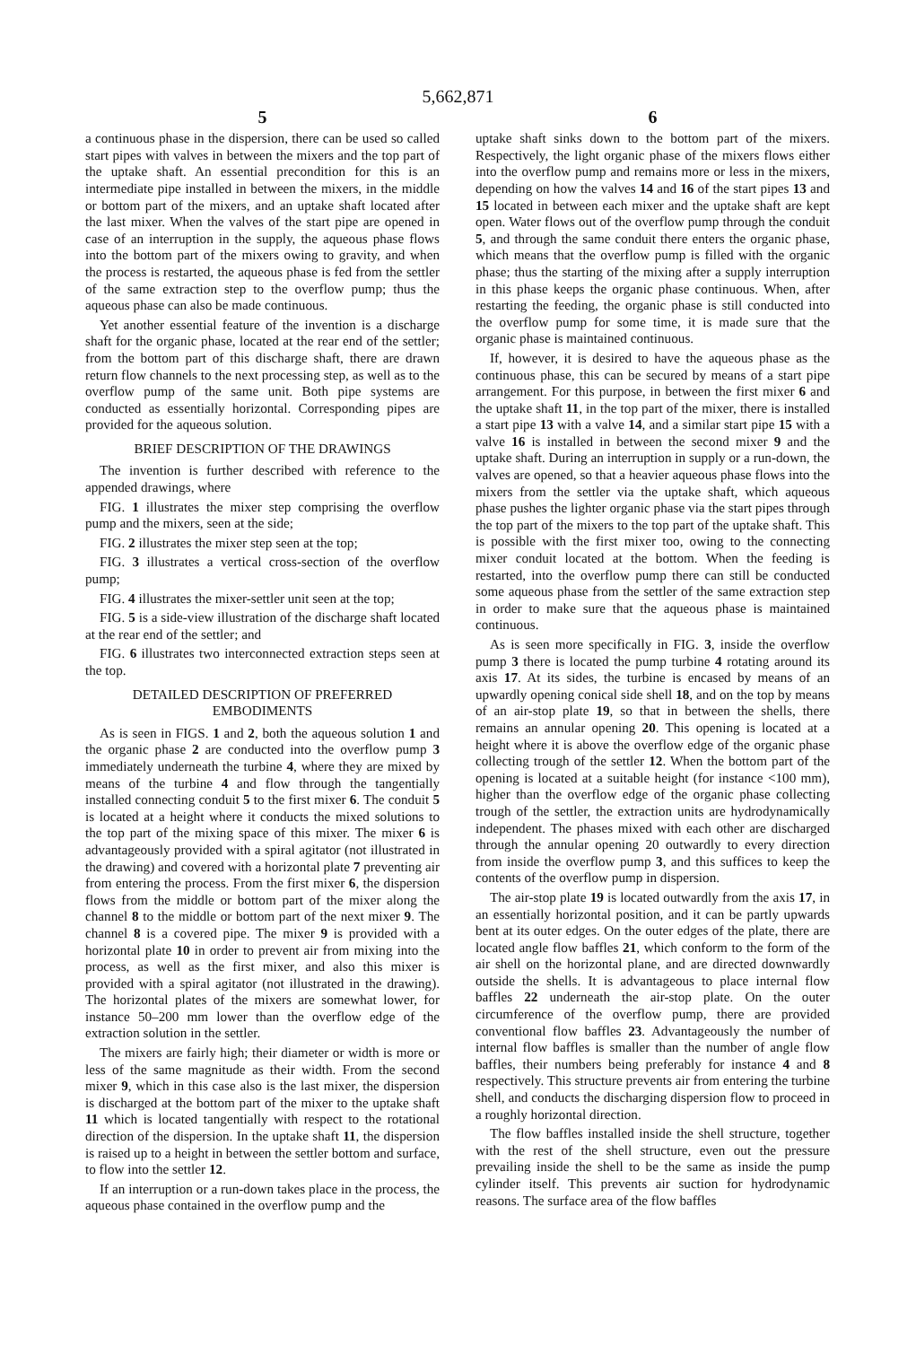5,662,871
5
a continuous phase in the dispersion, there can be used so called start pipes with valves in between the mixers and the top part of the uptake shaft. An essential precondition for this is an intermediate pipe installed in between the mixers, in the middle or bottom part of the mixers, and an uptake shaft located after the last mixer. When the valves of the start pipe are opened in case of an interruption in the supply, the aqueous phase flows into the bottom part of the mixers owing to gravity, and when the process is restarted, the aqueous phase is fed from the settler of the same extraction step to the overflow pump; thus the aqueous phase can also be made continuous.
Yet another essential feature of the invention is a discharge shaft for the organic phase, located at the rear end of the settler; from the bottom part of this discharge shaft, there are drawn return flow channels to the next processing step, as well as to the overflow pump of the same unit. Both pipe systems are conducted as essentially horizontal. Corresponding pipes are provided for the aqueous solution.
BRIEF DESCRIPTION OF THE DRAWINGS
The invention is further described with reference to the appended drawings, where
FIG. 1 illustrates the mixer step comprising the overflow pump and the mixers, seen at the side;
FIG. 2 illustrates the mixer step seen at the top;
FIG. 3 illustrates a vertical cross-section of the overflow pump;
FIG. 4 illustrates the mixer-settler unit seen at the top;
FIG. 5 is a side-view illustration of the discharge shaft located at the rear end of the settler; and
FIG. 6 illustrates two interconnected extraction steps seen at the top.
DETAILED DESCRIPTION OF PREFERRED EMBODIMENTS
As is seen in FIGS. 1 and 2, both the aqueous solution 1 and the organic phase 2 are conducted into the overflow pump 3 immediately underneath the turbine 4, where they are mixed by means of the turbine 4 and flow through the tangentially installed connecting conduit 5 to the first mixer 6. The conduit 5 is located at a height where it conducts the mixed solutions to the top part of the mixing space of this mixer. The mixer 6 is advantageously provided with a spiral agitator (not illustrated in the drawing) and covered with a horizontal plate 7 preventing air from entering the process. From the first mixer 6, the dispersion flows from the middle or bottom part of the mixer along the channel 8 to the middle or bottom part of the next mixer 9. The channel 8 is a covered pipe. The mixer 9 is provided with a horizontal plate 10 in order to prevent air from mixing into the process, as well as the first mixer, and also this mixer is provided with a spiral agitator (not illustrated in the drawing). The horizontal plates of the mixers are somewhat lower, for instance 50–200 mm lower than the overflow edge of the extraction solution in the settler.
The mixers are fairly high; their diameter or width is more or less of the same magnitude as their width. From the second mixer 9, which in this case also is the last mixer, the dispersion is discharged at the bottom part of the mixer to the uptake shaft 11 which is located tangentially with respect to the rotational direction of the dispersion. In the uptake shaft 11, the dispersion is raised up to a height in between the settler bottom and surface, to flow into the settler 12.
If an interruption or a run-down takes place in the process, the aqueous phase contained in the overflow pump and the
6
uptake shaft sinks down to the bottom part of the mixers. Respectively, the light organic phase of the mixers flows either into the overflow pump and remains more or less in the mixers, depending on how the valves 14 and 16 of the start pipes 13 and 15 located in between each mixer and the uptake shaft are kept open. Water flows out of the overflow pump through the conduit 5, and through the same conduit there enters the organic phase, which means that the overflow pump is filled with the organic phase; thus the starting of the mixing after a supply interruption in this phase keeps the organic phase continuous. When, after restarting the feeding, the organic phase is still conducted into the overflow pump for some time, it is made sure that the organic phase is maintained continuous.
If, however, it is desired to have the aqueous phase as the continuous phase, this can be secured by means of a start pipe arrangement. For this purpose, in between the first mixer 6 and the uptake shaft 11, in the top part of the mixer, there is installed a start pipe 13 with a valve 14, and a similar start pipe 15 with a valve 16 is installed in between the second mixer 9 and the uptake shaft. During an interruption in supply or a run-down, the valves are opened, so that a heavier aqueous phase flows into the mixers from the settler via the uptake shaft, which aqueous phase pushes the lighter organic phase via the start pipes through the top part of the mixers to the top part of the uptake shaft. This is possible with the first mixer too, owing to the connecting mixer conduit located at the bottom. When the feeding is restarted, into the overflow pump there can still be conducted some aqueous phase from the settler of the same extraction step in order to make sure that the aqueous phase is maintained continuous.
As is seen more specifically in FIG. 3, inside the overflow pump 3 there is located the pump turbine 4 rotating around its axis 17. At its sides, the turbine is encased by means of an upwardly opening conical side shell 18, and on the top by means of an air-stop plate 19, so that in between the shells, there remains an annular opening 20. This opening is located at a height where it is above the overflow edge of the organic phase collecting trough of the settler 12. When the bottom part of the opening is located at a suitable height (for instance <100 mm), higher than the overflow edge of the organic phase collecting trough of the settler, the extraction units are hydrodynamically independent. The phases mixed with each other are discharged through the annular opening 20 outwardly to every direction from inside the overflow pump 3, and this suffices to keep the contents of the overflow pump in dispersion.
The air-stop plate 19 is located outwardly from the axis 17, in an essentially horizontal position, and it can be partly upwards bent at its outer edges. On the outer edges of the plate, there are located angle flow baffles 21, which conform to the form of the air shell on the horizontal plane, and are directed downwardly outside the shells. It is advantageous to place internal flow baffles 22 underneath the air-stop plate. On the outer circumference of the overflow pump, there are provided conventional flow baffles 23. Advantageously the number of internal flow baffles is smaller than the number of angle flow baffles, their numbers being preferably for instance 4 and 8 respectively. This structure prevents air from entering the turbine shell, and conducts the discharging dispersion flow to proceed in a roughly horizontal direction.
The flow baffles installed inside the shell structure, together with the rest of the shell structure, even out the pressure prevailing inside the shell to be the same as inside the pump cylinder itself. This prevents air suction for hydrodynamic reasons. The surface area of the flow baffles